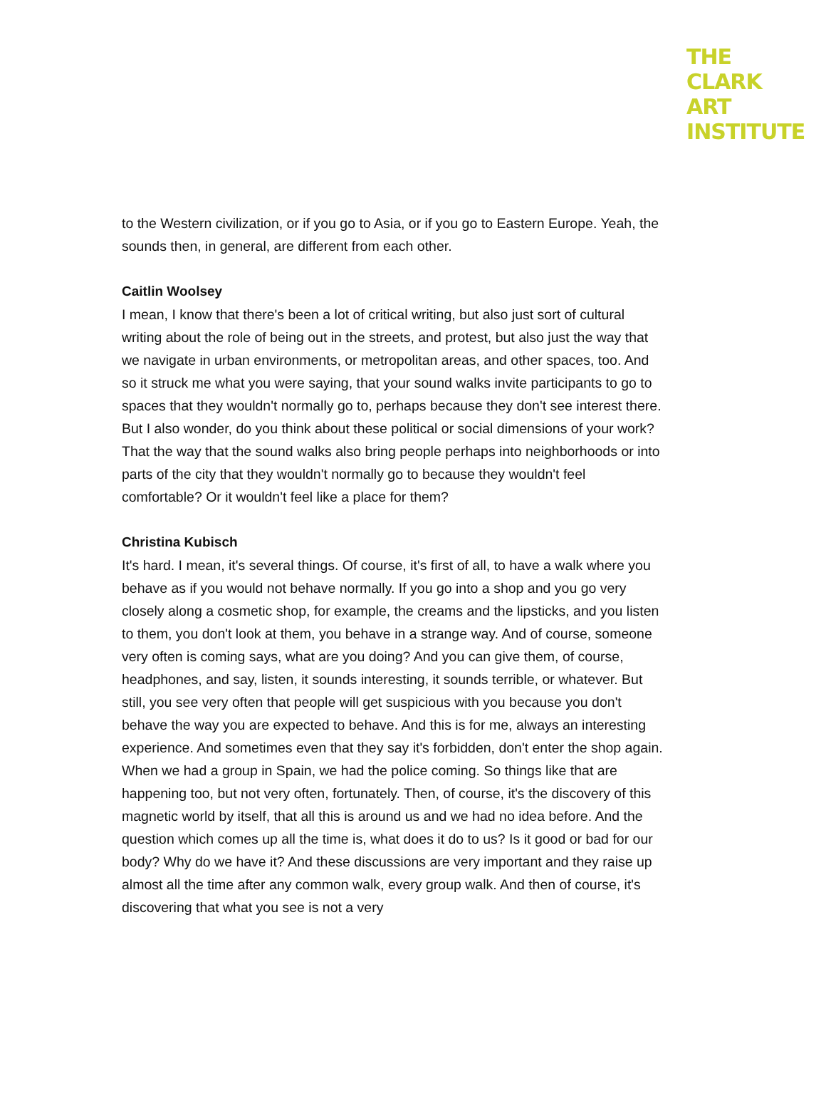THE
CLARK
ART
INSTITUTE
to the Western civilization, or if you go to Asia, or if you go to Eastern Europe. Yeah, the sounds then, in general, are different from each other.
Caitlin Woolsey
I mean, I know that there's been a lot of critical writing, but also just sort of cultural writing about the role of being out in the streets, and protest, but also just the way that we navigate in urban environments, or metropolitan areas, and other spaces, too. And so it struck me what you were saying, that your sound walks invite participants to go to spaces that they wouldn't normally go to, perhaps because they don't see interest there. But I also wonder, do you think about these political or social dimensions of your work? That the way that the sound walks also bring people perhaps into neighborhoods or into parts of the city that they wouldn't normally go to because they wouldn't feel comfortable? Or it wouldn't feel like a place for them?
Christina Kubisch
It's hard. I mean, it's several things. Of course, it's first of all, to have a walk where you behave as if you would not behave normally. If you go into a shop and you go very closely along a cosmetic shop, for example, the creams and the lipsticks, and you listen to them, you don't look at them, you behave in a strange way. And of course, someone very often is coming says, what are you doing? And you can give them, of course, headphones, and say, listen, it sounds interesting, it sounds terrible, or whatever. But still, you see very often that people will get suspicious with you because you don't behave the way you are expected to behave. And this is for me, always an interesting experience. And sometimes even that they say it's forbidden, don't enter the shop again. When we had a group in Spain, we had the police coming. So things like that are happening too, but not very often, fortunately. Then, of course, it's the discovery of this magnetic world by itself, that all this is around us and we had no idea before. And the question which comes up all the time is, what does it do to us? Is it good or bad for our body? Why do we have it? And these discussions are very important and they raise up almost all the time after any common walk, every group walk. And then of course, it's discovering that what you see is not a very